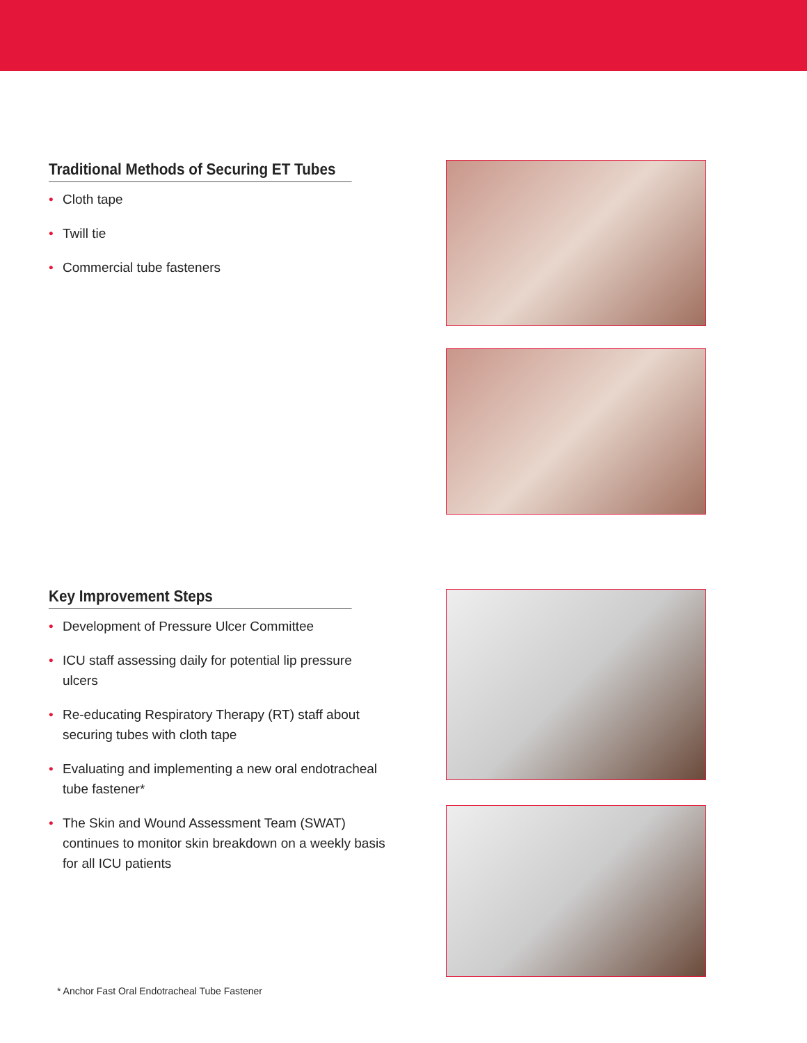Traditional Methods of Securing ET Tubes
• Cloth tape
• Twill tie
• Commercial tube fasteners
Key Improvement Steps
• Development of Pressure Ulcer Committee
• ICU staff assessing daily for potential lip pressure ulcers
• Re-educating Respiratory Therapy (RT) staff about securing tubes with cloth tape
• Evaluating and implementing a new oral endotracheal tube fastener*
• The Skin and Wound Assessment Team (SWAT) continues to monitor skin breakdown on a weekly basis for all ICU patients
* Anchor Fast Oral Endotracheal Tube Fastener